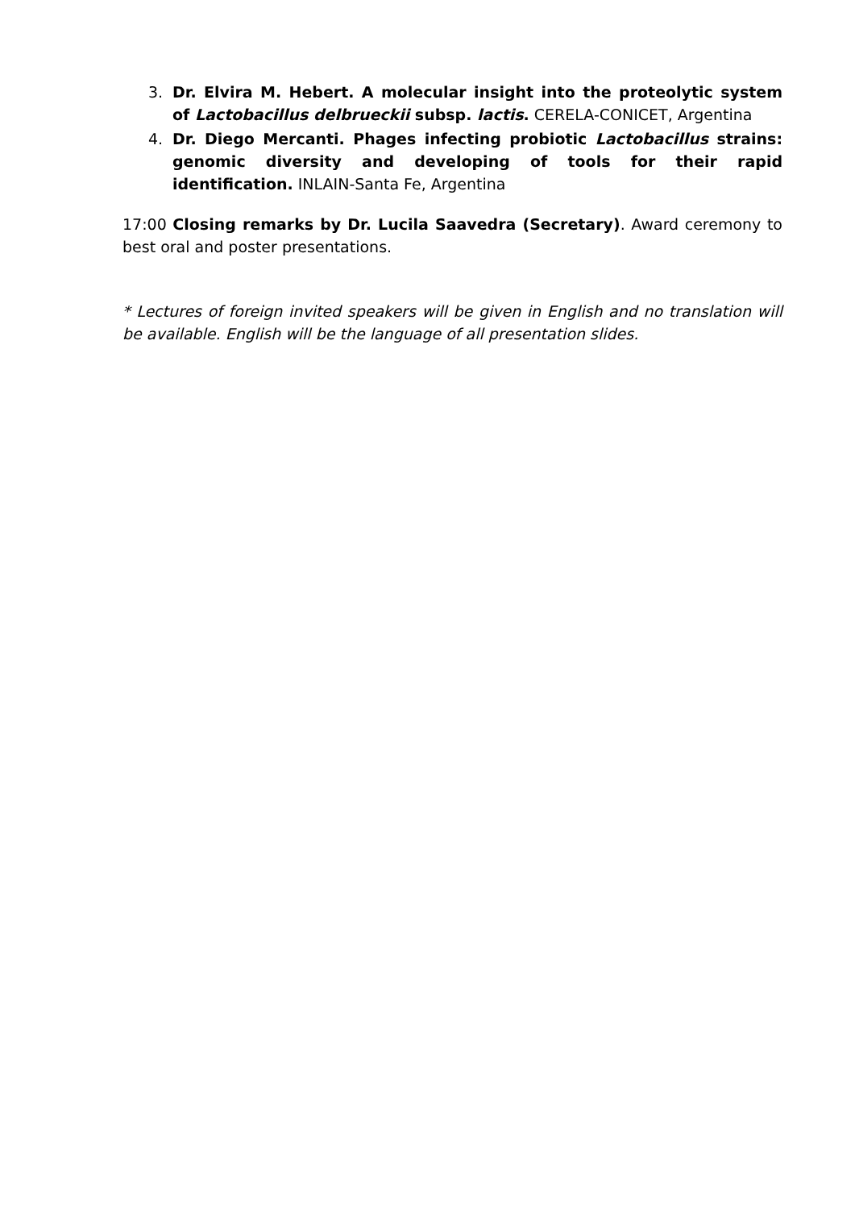3. Dr. Elvira M. Hebert. A molecular insight into the proteolytic system of Lactobacillus delbrueckii subsp. lactis. CERELA-CONICET, Argentina
4. Dr. Diego Mercanti. Phages infecting probiotic Lactobacillus strains: genomic diversity and developing of tools for their rapid identification. INLAIN-Santa Fe, Argentina
17:00 Closing remarks by Dr. Lucila Saavedra (Secretary). Award ceremony to best oral and poster presentations.
* Lectures of foreign invited speakers will be given in English and no translation will be available. English will be the language of all presentation slides.